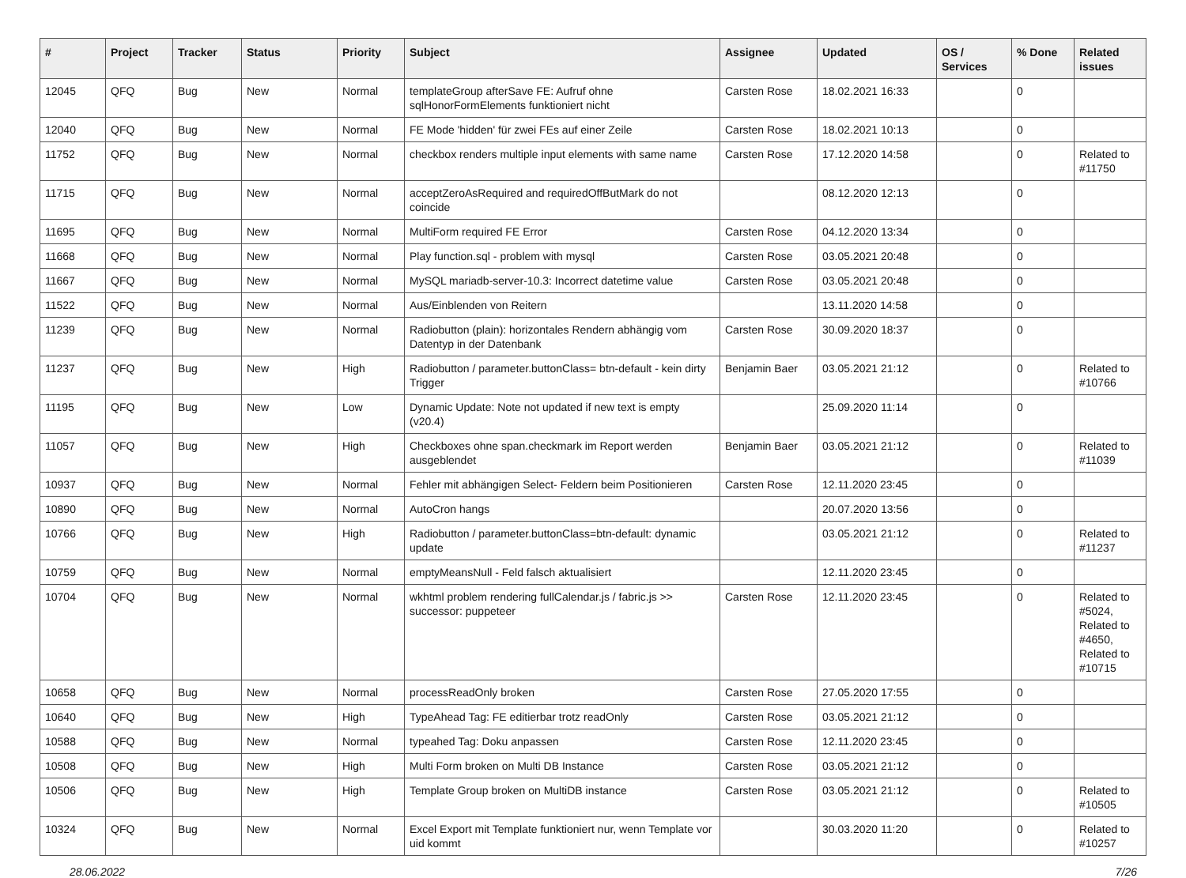| # | Project | Tracker | Status | Priority | Subject | Assignee | Updated | OS / Services | % Done | Related issues |
| --- | --- | --- | --- | --- | --- | --- | --- | --- | --- | --- |
| 12045 | QFQ | Bug | New | Normal | templateGroup afterSave FE: Aufruf ohne sqlHonorFormElements funktioniert nicht | Carsten Rose | 18.02.2021 16:33 | | 0 | |
| 12040 | QFQ | Bug | New | Normal | FE Mode 'hidden' für zwei FEs auf einer Zeile | Carsten Rose | 18.02.2021 10:13 | | 0 | |
| 11752 | QFQ | Bug | New | Normal | checkbox renders multiple input elements with same name | Carsten Rose | 17.12.2020 14:58 | | 0 | Related to #11750 |
| 11715 | QFQ | Bug | New | Normal | acceptZeroAsRequired and requiredOffButMark do not coincide | | 08.12.2020 12:13 | | 0 | |
| 11695 | QFQ | Bug | New | Normal | MultiForm required FE Error | Carsten Rose | 04.12.2020 13:34 | | 0 | |
| 11668 | QFQ | Bug | New | Normal | Play function.sql - problem with mysql | Carsten Rose | 03.05.2021 20:48 | | 0 | |
| 11667 | QFQ | Bug | New | Normal | MySQL mariadb-server-10.3: Incorrect datetime value | Carsten Rose | 03.05.2021 20:48 | | 0 | |
| 11522 | QFQ | Bug | New | Normal | Aus/Einblenden von Reitern | | 13.11.2020 14:58 | | 0 | |
| 11239 | QFQ | Bug | New | Normal | Radiobutton (plain): horizontales Rendern abhängig vom Datentyp in der Datenbank | Carsten Rose | 30.09.2020 18:37 | | 0 | |
| 11237 | QFQ | Bug | New | High | Radiobutton / parameter.buttonClass= btn-default - kein dirty Trigger | Benjamin Baer | 03.05.2021 21:12 | | 0 | Related to #10766 |
| 11195 | QFQ | Bug | New | Low | Dynamic Update: Note not updated if new text is empty (v20.4) | | 25.09.2020 11:14 | | 0 | |
| 11057 | QFQ | Bug | New | High | Checkboxes ohne span.checkmark im Report werden ausgeblendet | Benjamin Baer | 03.05.2021 21:12 | | 0 | Related to #11039 |
| 10937 | QFQ | Bug | New | Normal | Fehler mit abhängigen Select- Feldern beim Positionieren | Carsten Rose | 12.11.2020 23:45 | | 0 | |
| 10890 | QFQ | Bug | New | Normal | AutoCron hangs | | 20.07.2020 13:56 | | 0 | |
| 10766 | QFQ | Bug | New | High | Radiobutton / parameter.buttonClass=btn-default: dynamic update | | 03.05.2021 21:12 | | 0 | Related to #11237 |
| 10759 | QFQ | Bug | New | Normal | emptyMeansNull - Feld falsch aktualisiert | | 12.11.2020 23:45 | | 0 | |
| 10704 | QFQ | Bug | New | Normal | wkhtml problem rendering fullCalendar.js / fabric.js >> successor: puppeteer | Carsten Rose | 12.11.2020 23:45 | | 0 | Related to #5024, Related to #4650, Related to #10715 |
| 10658 | QFQ | Bug | New | Normal | processReadOnly broken | Carsten Rose | 27.05.2020 17:55 | | 0 | |
| 10640 | QFQ | Bug | New | High | TypeAhead Tag: FE editierbar trotz readOnly | Carsten Rose | 03.05.2021 21:12 | | 0 | |
| 10588 | QFQ | Bug | New | Normal | typeahed Tag: Doku anpassen | Carsten Rose | 12.11.2020 23:45 | | 0 | |
| 10508 | QFQ | Bug | New | High | Multi Form broken on Multi DB Instance | Carsten Rose | 03.05.2021 21:12 | | 0 | |
| 10506 | QFQ | Bug | New | High | Template Group broken on MultiDB instance | Carsten Rose | 03.05.2021 21:12 | | 0 | Related to #10505 |
| 10324 | QFQ | Bug | New | Normal | Excel Export mit Template funktioniert nur, wenn Template vor uid kommt | | 30.03.2020 11:20 | | 0 | Related to #10257 |
28.06.2022 7/26